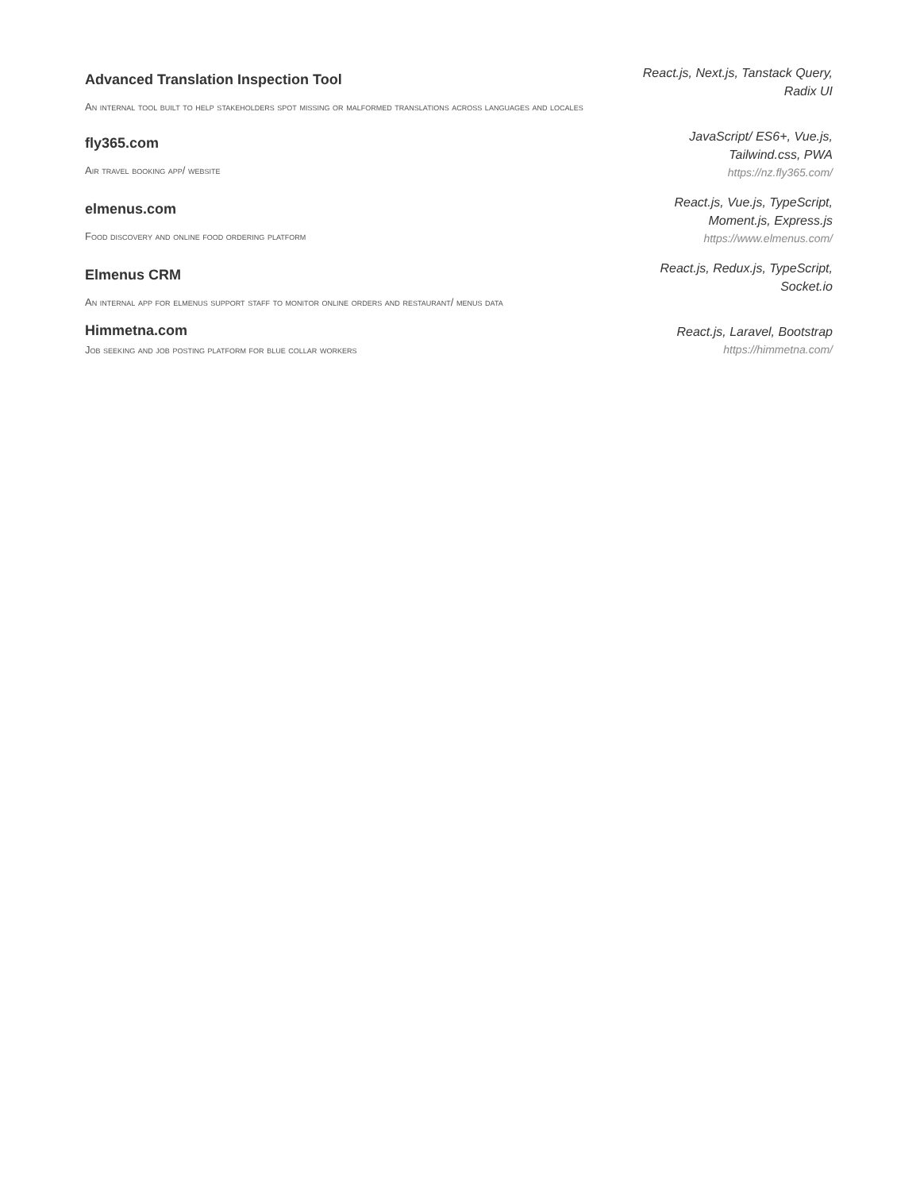Advanced Translation Inspection Tool
An internal tool built to help stakeholders spot missing or malformed translations across languages and locales
React.js, Next.js, Tanstack Query, Radix UI
fly365.com
Air travel booking app/ website
JavaScript/ ES6+, Vue.js, Tailwind.css, PWA
https://nz.fly365.com/
elmenus.com
Food discovery and online food ordering platform
React.js, Vue.js, TypeScript, Moment.js, Express.js
https://www.elmenus.com/
Elmenus CRM
An internal app for elmenus support staff to monitor online orders and restaurant/ menus data
React.js, Redux.js, TypeScript, Socket.io
Himmetna.com
Job seeking and job posting platform for blue collar workers
React.js, Laravel, Bootstrap
https://himmetna.com/